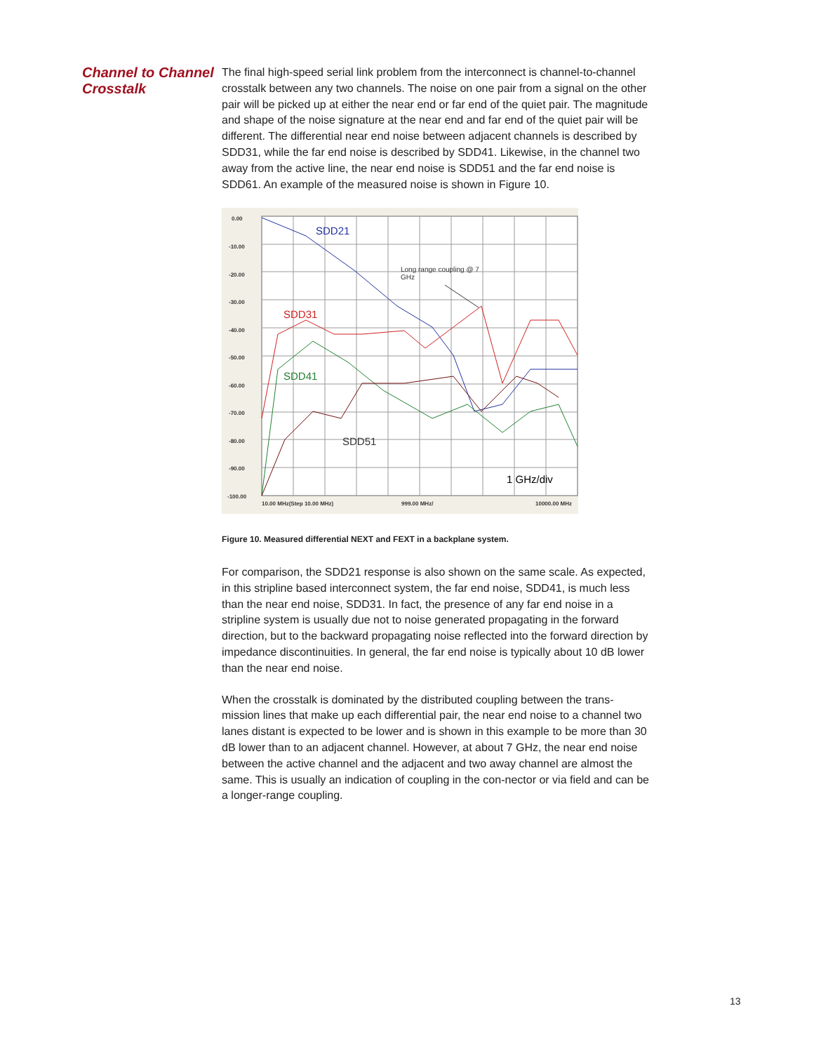Channel to Channel Crosstalk
The final high-speed serial link problem from the interconnect is channel-to-channel crosstalk between any two channels. The noise on one pair from a signal on the other pair will be picked up at either the near end or far end of the quiet pair. The magnitude and shape of the noise signature at the near end and far end of the quiet pair will be different. The differential near end noise between adjacent channels is described by SDD31, while the far end noise is described by SDD41. Likewise, in the channel two away from the active line, the near end noise is SDD51 and the far end noise is SDD61. An example of the measured noise is shown in Figure 10.
0.00
-10.00
-20.00
-30.00
-40.00
-50.00
-60.00
-70.00
-80.00
-90.00
-100.00
10.00 MHz(Step 10.00 MHz)
999.00 MHz/
10000.00 MHz
SDD21
SDD31
SDD41
SDD51
1 GHz/div
Long range coupling @ 7
GHz
Figure 10. Measured differential NEXT and FEXT in a backplane system.
For comparison, the SDD21 response is also shown on the same scale. As expected, in this stripline based interconnect system, the far end noise, SDD41, is much less than the near end noise, SDD31. In fact, the presence of any far end noise in a stripline system is usually due not to noise generated propagating in the forward direction, but to the backward propagating noise reflected into the forward direction by impedance discontinuities. In general, the far end noise is typically about 10 dB lower than the near end noise.
When the crosstalk is dominated by the distributed coupling between the trans-mission lines that make up each differential pair, the near end noise to a channel two lanes distant is expected to be lower and is shown in this example to be more than 30 dB lower than to an adjacent channel. However, at about 7 GHz, the near end noise between the active channel and the adjacent and two away channel are almost the same. This is usually an indication of coupling in the con-nector or via field and can be a longer-range coupling.
13